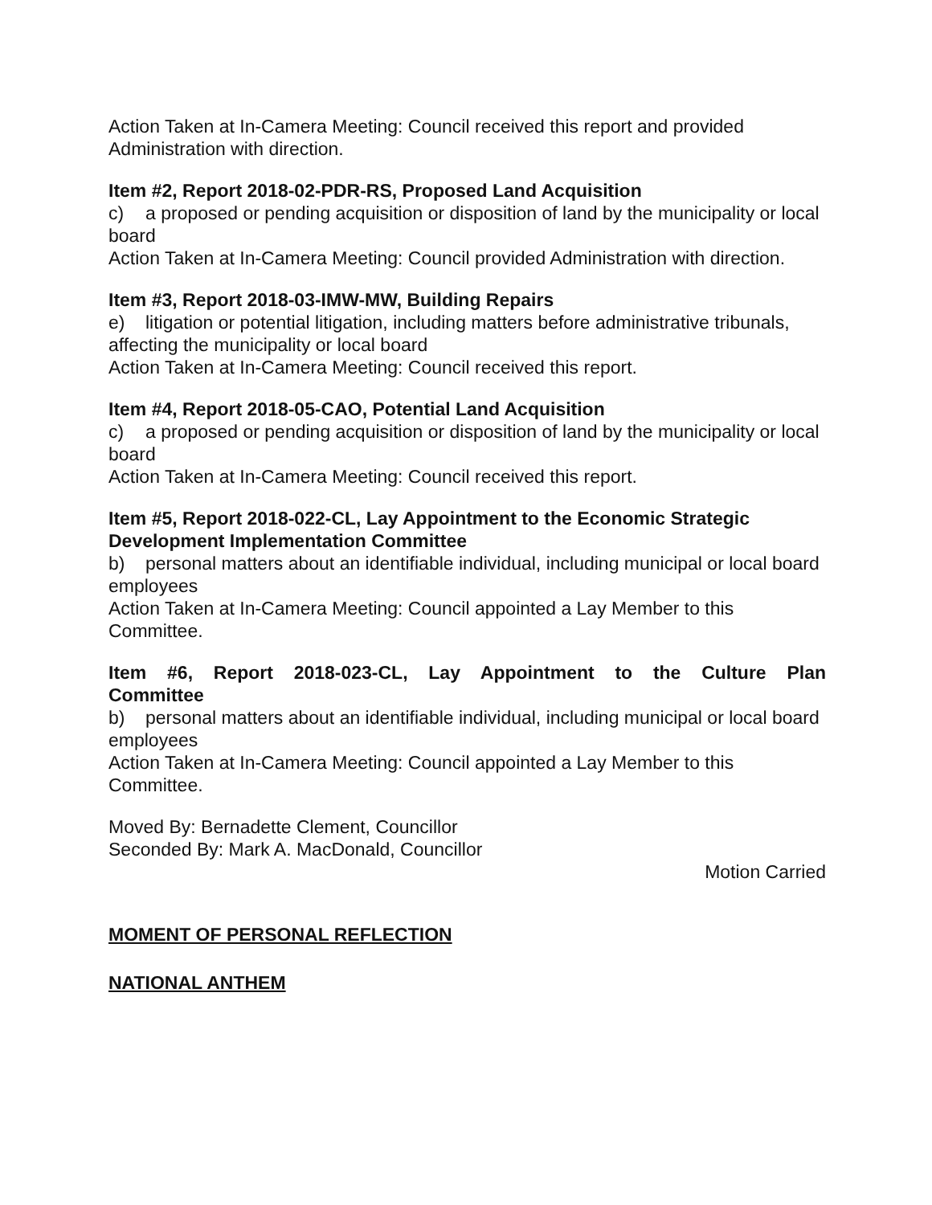Action Taken at In-Camera Meeting: Council received this report and provided Administration with direction.
Item #2, Report 2018-02-PDR-RS, Proposed Land Acquisition
c) a proposed or pending acquisition or disposition of land by the municipality or local board
Action Taken at In-Camera Meeting: Council provided Administration with direction.
Item #3, Report 2018-03-IMW-MW, Building Repairs
e) litigation or potential litigation, including matters before administrative tribunals, affecting the municipality or local board
Action Taken at In-Camera Meeting: Council received this report.
Item #4, Report 2018-05-CAO, Potential Land Acquisition
c) a proposed or pending acquisition or disposition of land by the municipality or local board
Action Taken at In-Camera Meeting: Council received this report.
Item #5, Report 2018-022-CL, Lay Appointment to the Economic Strategic Development Implementation Committee
b) personal matters about an identifiable individual, including municipal or local board employees
Action Taken at In-Camera Meeting: Council appointed a Lay Member to this Committee.
Item #6, Report 2018-023-CL, Lay Appointment to the Culture Plan
Committee
b) personal matters about an identifiable individual, including municipal or local board employees
Action Taken at In-Camera Meeting: Council appointed a Lay Member to this Committee.
Moved By: Bernadette Clement, Councillor
Seconded By: Mark A. MacDonald, Councillor
Motion Carried
MOMENT OF PERSONAL REFLECTION
NATIONAL ANTHEM